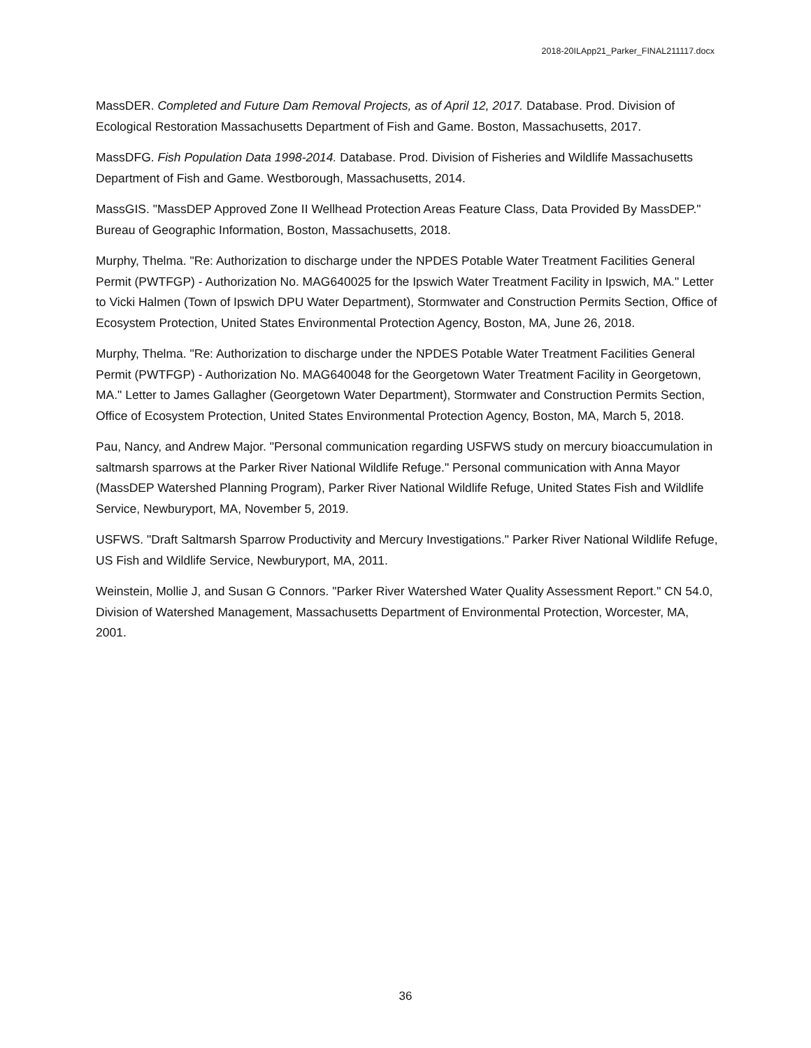2018-20ILApp21_Parker_FINAL211117.docx
MassDER. Completed and Future Dam Removal Projects, as of April 12, 2017. Database. Prod. Division of Ecological Restoration Massachusetts Department of Fish and Game. Boston, Massachusetts, 2017.
MassDFG. Fish Population Data 1998-2014. Database. Prod. Division of Fisheries and Wildlife Massachusetts Department of Fish and Game. Westborough, Massachusetts, 2014.
MassGIS. "MassDEP Approved Zone II Wellhead Protection Areas Feature Class, Data Provided By MassDEP." Bureau of Geographic Information, Boston, Massachusetts, 2018.
Murphy, Thelma. "Re: Authorization to discharge under the NPDES Potable Water Treatment Facilities General Permit (PWTFGP) - Authorization No. MAG640025 for the Ipswich Water Treatment Facility in Ipswich, MA." Letter to Vicki Halmen (Town of Ipswich DPU Water Department), Stormwater and Construction Permits Section, Office of Ecosystem Protection, United States Environmental Protection Agency, Boston, MA, June 26, 2018.
Murphy, Thelma. "Re: Authorization to discharge under the NPDES Potable Water Treatment Facilities General Permit (PWTFGP) - Authorization No. MAG640048 for the Georgetown Water Treatment Facility in Georgetown, MA." Letter to James Gallagher (Georgetown Water Department), Stormwater and Construction Permits Section, Office of Ecosystem Protection, United States Environmental Protection Agency, Boston, MA, March 5, 2018.
Pau, Nancy, and Andrew Major. "Personal communication regarding USFWS study on mercury bioaccumulation in saltmarsh sparrows at the Parker River National Wildlife Refuge." Personal communication with Anna Mayor (MassDEP Watershed Planning Program), Parker River National Wildlife Refuge, United States Fish and Wildlife Service, Newburyport, MA, November 5, 2019.
USFWS. "Draft Saltmarsh Sparrow Productivity and Mercury Investigations." Parker River National Wildlife Refuge, US Fish and Wildlife Service, Newburyport, MA, 2011.
Weinstein, Mollie J, and Susan G Connors. "Parker River Watershed Water Quality Assessment Report." CN 54.0, Division of Watershed Management, Massachusetts Department of Environmental Protection, Worcester, MA, 2001.
36